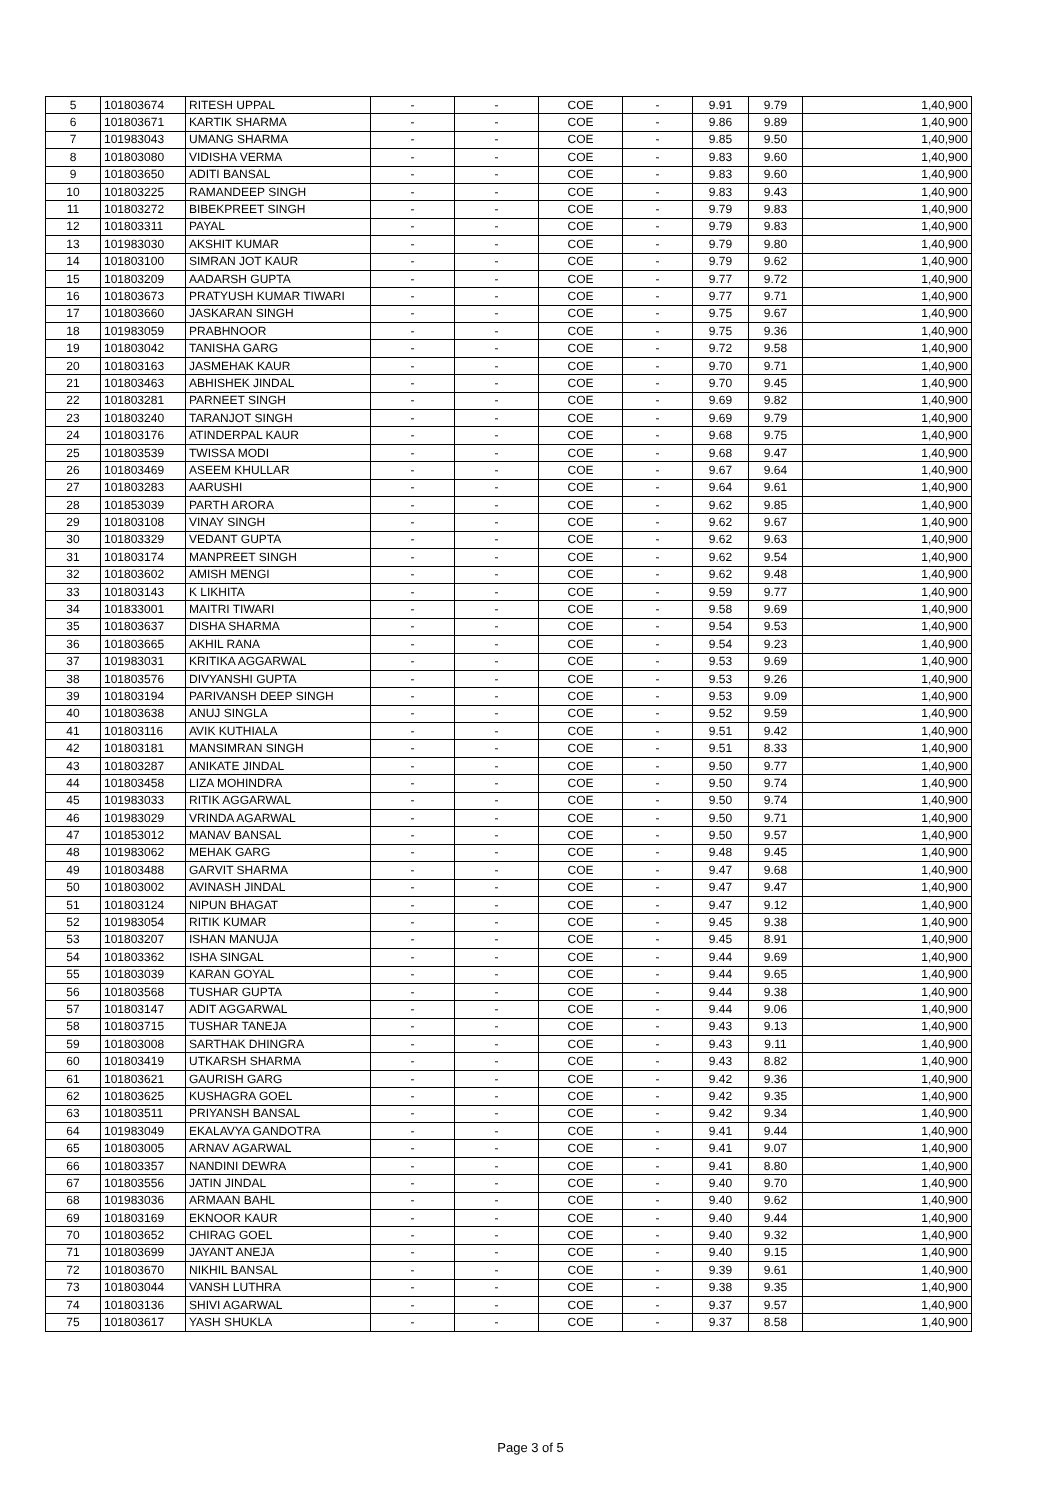| 5 | 101803674 | RITESH UPPAL | - | - | COE | - | 9.91 | 9.79 | 1,40,900 |
| 6 | 101803671 | KARTIK SHARMA | - | - | COE | - | 9.86 | 9.89 | 1,40,900 |
| 7 | 101983043 | UMANG SHARMA | - | - | COE | - | 9.85 | 9.50 | 1,40,900 |
| 8 | 101803080 | VIDISHA VERMA | - | - | COE | - | 9.83 | 9.60 | 1,40,900 |
| 9 | 101803650 | ADITI BANSAL | - | - | COE | - | 9.83 | 9.60 | 1,40,900 |
| 10 | 101803225 | RAMANDEEP SINGH | - | - | COE | - | 9.83 | 9.43 | 1,40,900 |
| 11 | 101803272 | BIBEKPREET SINGH | - | - | COE | - | 9.79 | 9.83 | 1,40,900 |
| 12 | 101803311 | PAYAL | - | - | COE | - | 9.79 | 9.83 | 1,40,900 |
| 13 | 101983030 | AKSHIT KUMAR | - | - | COE | - | 9.79 | 9.80 | 1,40,900 |
| 14 | 101803100 | SIMRAN JOT KAUR | - | - | COE | - | 9.79 | 9.62 | 1,40,900 |
| 15 | 101803209 | AADARSH GUPTA | - | - | COE | - | 9.77 | 9.72 | 1,40,900 |
| 16 | 101803673 | PRATYUSH KUMAR TIWARI | - | - | COE | - | 9.77 | 9.71 | 1,40,900 |
| 17 | 101803660 | JASKARAN SINGH | - | - | COE | - | 9.75 | 9.67 | 1,40,900 |
| 18 | 101983059 | PRABHNOOR | - | - | COE | - | 9.75 | 9.36 | 1,40,900 |
| 19 | 101803042 | TANISHA GARG | - | - | COE | - | 9.72 | 9.58 | 1,40,900 |
| 20 | 101803163 | JASMEHAK KAUR | - | - | COE | - | 9.70 | 9.71 | 1,40,900 |
| 21 | 101803463 | ABHISHEK JINDAL | - | - | COE | - | 9.70 | 9.45 | 1,40,900 |
| 22 | 101803281 | PARNEET SINGH | - | - | COE | - | 9.69 | 9.82 | 1,40,900 |
| 23 | 101803240 | TARANJOT SINGH | - | - | COE | - | 9.69 | 9.79 | 1,40,900 |
| 24 | 101803176 | ATINDERPAL KAUR | - | - | COE | - | 9.68 | 9.75 | 1,40,900 |
| 25 | 101803539 | TWISSA MODI | - | - | COE | - | 9.68 | 9.47 | 1,40,900 |
| 26 | 101803469 | ASEEM KHULLAR | - | - | COE | - | 9.67 | 9.64 | 1,40,900 |
| 27 | 101803283 | AARUSHI | - | - | COE | - | 9.64 | 9.61 | 1,40,900 |
| 28 | 101853039 | PARTH ARORA | - | - | COE | - | 9.62 | 9.85 | 1,40,900 |
| 29 | 101803108 | VINAY SINGH | - | - | COE | - | 9.62 | 9.67 | 1,40,900 |
| 30 | 101803329 | VEDANT GUPTA | - | - | COE | - | 9.62 | 9.63 | 1,40,900 |
| 31 | 101803174 | MANPREET SINGH | - | - | COE | - | 9.62 | 9.54 | 1,40,900 |
| 32 | 101803602 | AMISH MENGI | - | - | COE | - | 9.62 | 9.48 | 1,40,900 |
| 33 | 101803143 | K LIKHITA | - | - | COE | - | 9.59 | 9.77 | 1,40,900 |
| 34 | 101833001 | MAITRI TIWARI | - | - | COE | - | 9.58 | 9.69 | 1,40,900 |
| 35 | 101803637 | DISHA SHARMA | - | - | COE | - | 9.54 | 9.53 | 1,40,900 |
| 36 | 101803665 | AKHIL RANA | - | - | COE | - | 9.54 | 9.23 | 1,40,900 |
| 37 | 101983031 | KRITIKA AGGARWAL | - | - | COE | - | 9.53 | 9.69 | 1,40,900 |
| 38 | 101803576 | DIVYANSHI GUPTA | - | - | COE | - | 9.53 | 9.26 | 1,40,900 |
| 39 | 101803194 | PARIVANSH DEEP SINGH | - | - | COE | - | 9.53 | 9.09 | 1,40,900 |
| 40 | 101803638 | ANUJ SINGLA | - | - | COE | - | 9.52 | 9.59 | 1,40,900 |
| 41 | 101803116 | AVIK KUTHIALA | - | - | COE | - | 9.51 | 9.42 | 1,40,900 |
| 42 | 101803181 | MANSIMRAN SINGH | - | - | COE | - | 9.51 | 8.33 | 1,40,900 |
| 43 | 101803287 | ANIKATE JINDAL | - | - | COE | - | 9.50 | 9.77 | 1,40,900 |
| 44 | 101803458 | LIZA MOHINDRA | - | - | COE | - | 9.50 | 9.74 | 1,40,900 |
| 45 | 101983033 | RITIK AGGARWAL | - | - | COE | - | 9.50 | 9.74 | 1,40,900 |
| 46 | 101983029 | VRINDA AGARWAL | - | - | COE | - | 9.50 | 9.71 | 1,40,900 |
| 47 | 101853012 | MANAV BANSAL | - | - | COE | - | 9.50 | 9.57 | 1,40,900 |
| 48 | 101983062 | MEHAK GARG | - | - | COE | - | 9.48 | 9.45 | 1,40,900 |
| 49 | 101803488 | GARVIT SHARMA | - | - | COE | - | 9.47 | 9.68 | 1,40,900 |
| 50 | 101803002 | AVINASH JINDAL | - | - | COE | - | 9.47 | 9.47 | 1,40,900 |
| 51 | 101803124 | NIPUN BHAGAT | - | - | COE | - | 9.47 | 9.12 | 1,40,900 |
| 52 | 101983054 | RITIK KUMAR | - | - | COE | - | 9.45 | 9.38 | 1,40,900 |
| 53 | 101803207 | ISHAN MANUJA | - | - | COE | - | 9.45 | 8.91 | 1,40,900 |
| 54 | 101803362 | ISHA SINGAL | - | - | COE | - | 9.44 | 9.69 | 1,40,900 |
| 55 | 101803039 | KARAN GOYAL | - | - | COE | - | 9.44 | 9.65 | 1,40,900 |
| 56 | 101803568 | TUSHAR GUPTA | - | - | COE | - | 9.44 | 9.38 | 1,40,900 |
| 57 | 101803147 | ADIT AGGARWAL | - | - | COE | - | 9.44 | 9.06 | 1,40,900 |
| 58 | 101803715 | TUSHAR TANEJA | - | - | COE | - | 9.43 | 9.13 | 1,40,900 |
| 59 | 101803008 | SARTHAK DHINGRA | - | - | COE | - | 9.43 | 9.11 | 1,40,900 |
| 60 | 101803419 | UTKARSH SHARMA | - | - | COE | - | 9.43 | 8.82 | 1,40,900 |
| 61 | 101803621 | GAURISH GARG | - | - | COE | - | 9.42 | 9.36 | 1,40,900 |
| 62 | 101803625 | KUSHAGRA GOEL | - | - | COE | - | 9.42 | 9.35 | 1,40,900 |
| 63 | 101803511 | PRIYANSH BANSAL | - | - | COE | - | 9.42 | 9.34 | 1,40,900 |
| 64 | 101983049 | EKALAVYA GANDOTRA | - | - | COE | - | 9.41 | 9.44 | 1,40,900 |
| 65 | 101803005 | ARNAV AGARWAL | - | - | COE | - | 9.41 | 9.07 | 1,40,900 |
| 66 | 101803357 | NANDINI DEWRA | - | - | COE | - | 9.41 | 8.80 | 1,40,900 |
| 67 | 101803556 | JATIN JINDAL | - | - | COE | - | 9.40 | 9.70 | 1,40,900 |
| 68 | 101983036 | ARMAAN BAHL | - | - | COE | - | 9.40 | 9.62 | 1,40,900 |
| 69 | 101803169 | EKNOOR KAUR | - | - | COE | - | 9.40 | 9.44 | 1,40,900 |
| 70 | 101803652 | CHIRAG GOEL | - | - | COE | - | 9.40 | 9.32 | 1,40,900 |
| 71 | 101803699 | JAYANT ANEJA | - | - | COE | - | 9.40 | 9.15 | 1,40,900 |
| 72 | 101803670 | NIKHIL BANSAL | - | - | COE | - | 9.39 | 9.61 | 1,40,900 |
| 73 | 101803044 | VANSH LUTHRA | - | - | COE | - | 9.38 | 9.35 | 1,40,900 |
| 74 | 101803136 | SHIVI AGARWAL | - | - | COE | - | 9.37 | 9.57 | 1,40,900 |
| 75 | 101803617 | YASH SHUKLA | - | - | COE | - | 9.37 | 8.58 | 1,40,900 |
Page 3 of 5